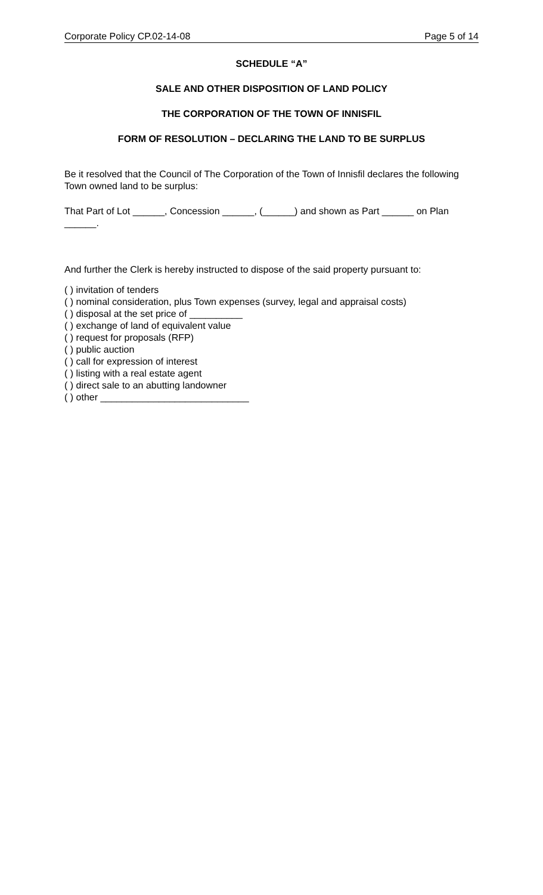Corporate Policy CP.02-14-08 Page 5 of 14
SCHEDULE “A”
SALE AND OTHER DISPOSITION OF LAND POLICY
THE CORPORATION OF THE TOWN OF INNISFIL
FORM OF RESOLUTION – DECLARING THE LAND TO BE SURPLUS
Be it resolved that the Council of The Corporation of the Town of Innisfil declares the following Town owned land to be surplus:
That Part of Lot ______, Concession ______, (______) and shown as Part ______ on Plan ______.
And further the Clerk is hereby instructed to dispose of the said property pursuant to:
( ) invitation of tenders
( ) nominal consideration, plus Town expenses (survey, legal and appraisal costs)
( ) disposal at the set price of __________
( ) exchange of land of equivalent value
( ) request for proposals (RFP)
( ) public auction
( ) call for expression of interest
( ) listing with a real estate agent
( ) direct sale to an abutting landowner
( ) other ____________________________